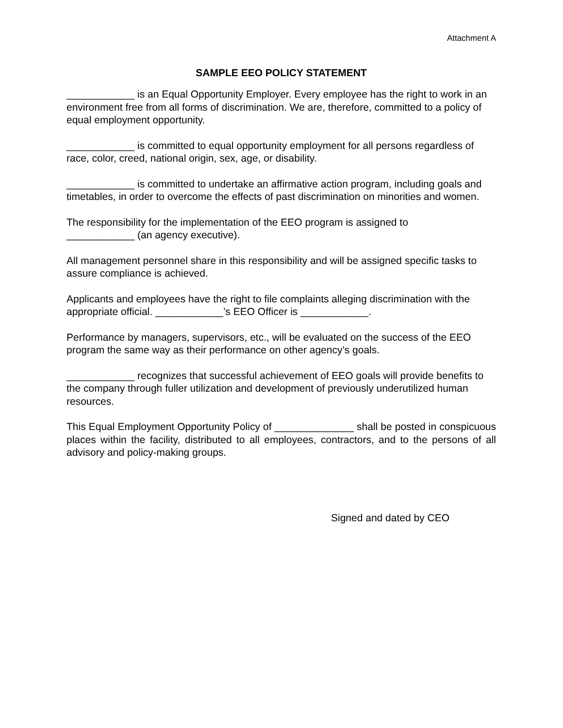Attachment A
SAMPLE EEO POLICY STATEMENT
____________ is an Equal Opportunity Employer. Every employee has the right to work in an environment free from all forms of discrimination. We are, therefore, committed to a policy of equal employment opportunity.
____________ is committed to equal opportunity employment for all persons regardless of race, color, creed, national origin, sex, age, or disability.
____________ is committed to undertake an affirmative action program, including goals and timetables, in order to overcome the effects of past discrimination on minorities and women.
The responsibility for the implementation of the EEO program is assigned to
____________ (an agency executive).
All management personnel share in this responsibility and will be assigned specific tasks to assure compliance is achieved.
Applicants and employees have the right to file complaints alleging discrimination with the appropriate official. ____________’s EEO Officer is ____________.
Performance by managers, supervisors, etc., will be evaluated on the success of the EEO program the same way as their performance on other agency’s goals.
____________ recognizes that successful achievement of EEO goals will provide benefits to the company through fuller utilization and development of previously underutilized human resources.
This Equal Employment Opportunity Policy of ______________ shall be posted in conspicuous places within the facility, distributed to all employees, contractors, and to the persons of all advisory and policy-making groups.
Signed and dated by CEO